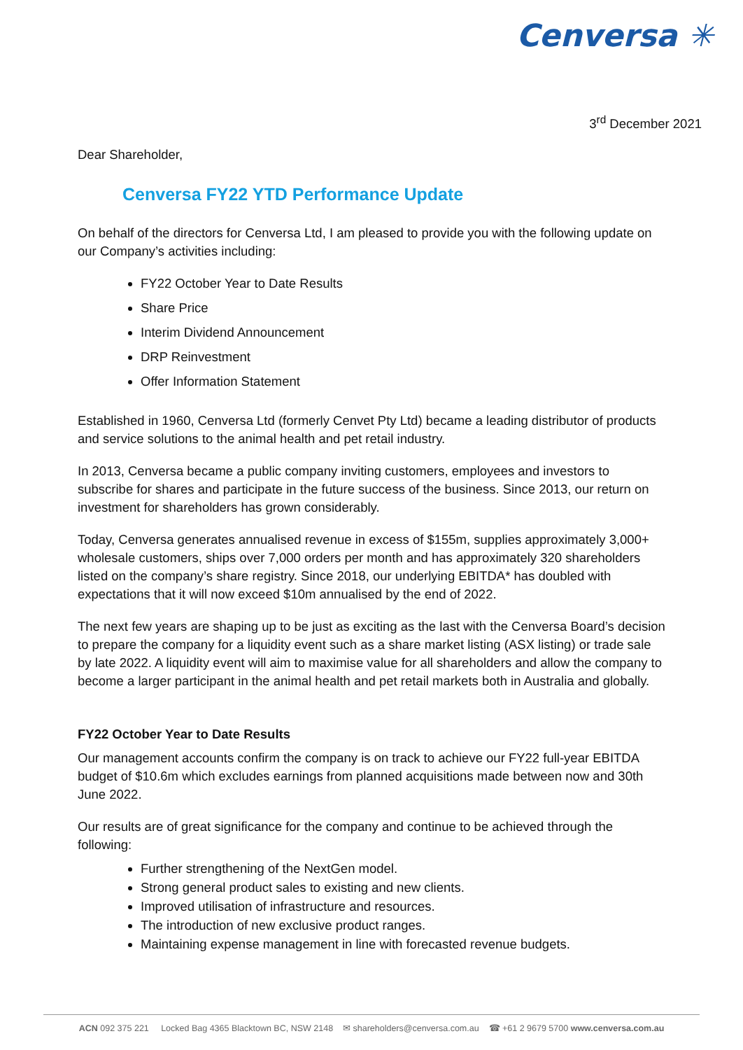Cenversa ✳
3<sup>rd</sup> December 2021
Dear Shareholder,
Cenversa FY22 YTD Performance Update
On behalf of the directors for Cenversa Ltd, I am pleased to provide you with the following update on our Company’s activities including:
FY22 October Year to Date Results
Share Price
Interim Dividend Announcement
DRP Reinvestment
Offer Information Statement
Established in 1960, Cenversa Ltd (formerly Cenvet Pty Ltd) became a leading distributor of products and service solutions to the animal health and pet retail industry.
In 2013, Cenversa became a public company inviting customers, employees and investors to subscribe for shares and participate in the future success of the business. Since 2013, our return on investment for shareholders has grown considerably.
Today, Cenversa generates annualised revenue in excess of $155m, supplies approximately 3,000+ wholesale customers, ships over 7,000 orders per month and has approximately 320 shareholders listed on the company’s share registry. Since 2018, our underlying EBITDA* has doubled with expectations that it will now exceed $10m annualised by the end of 2022.
The next few years are shaping up to be just as exciting as the last with the Cenversa Board’s decision to prepare the company for a liquidity event such as a share market listing (ASX listing) or trade sale by late 2022. A liquidity event will aim to maximise value for all shareholders and allow the company to become a larger participant in the animal health and pet retail markets both in Australia and globally.
FY22 October Year to Date Results
Our management accounts confirm the company is on track to achieve our FY22 full-year EBITDA budget of $10.6m which excludes earnings from planned acquisitions made between now and 30th June 2022.
Our results are of great significance for the company and continue to be achieved through the following:
Further strengthening of the NextGen model.
Strong general product sales to existing and new clients.
Improved utilisation of infrastructure and resources.
The introduction of new exclusive product ranges.
Maintaining expense management in line with forecasted revenue budgets.
ACN 092 375 221 Locked Bag 4365 Blacktown BC, NSW 2148 ✉ shareholders@cenversa.com.au ☎ +61 2 9679 5700 www.cenversa.com.au